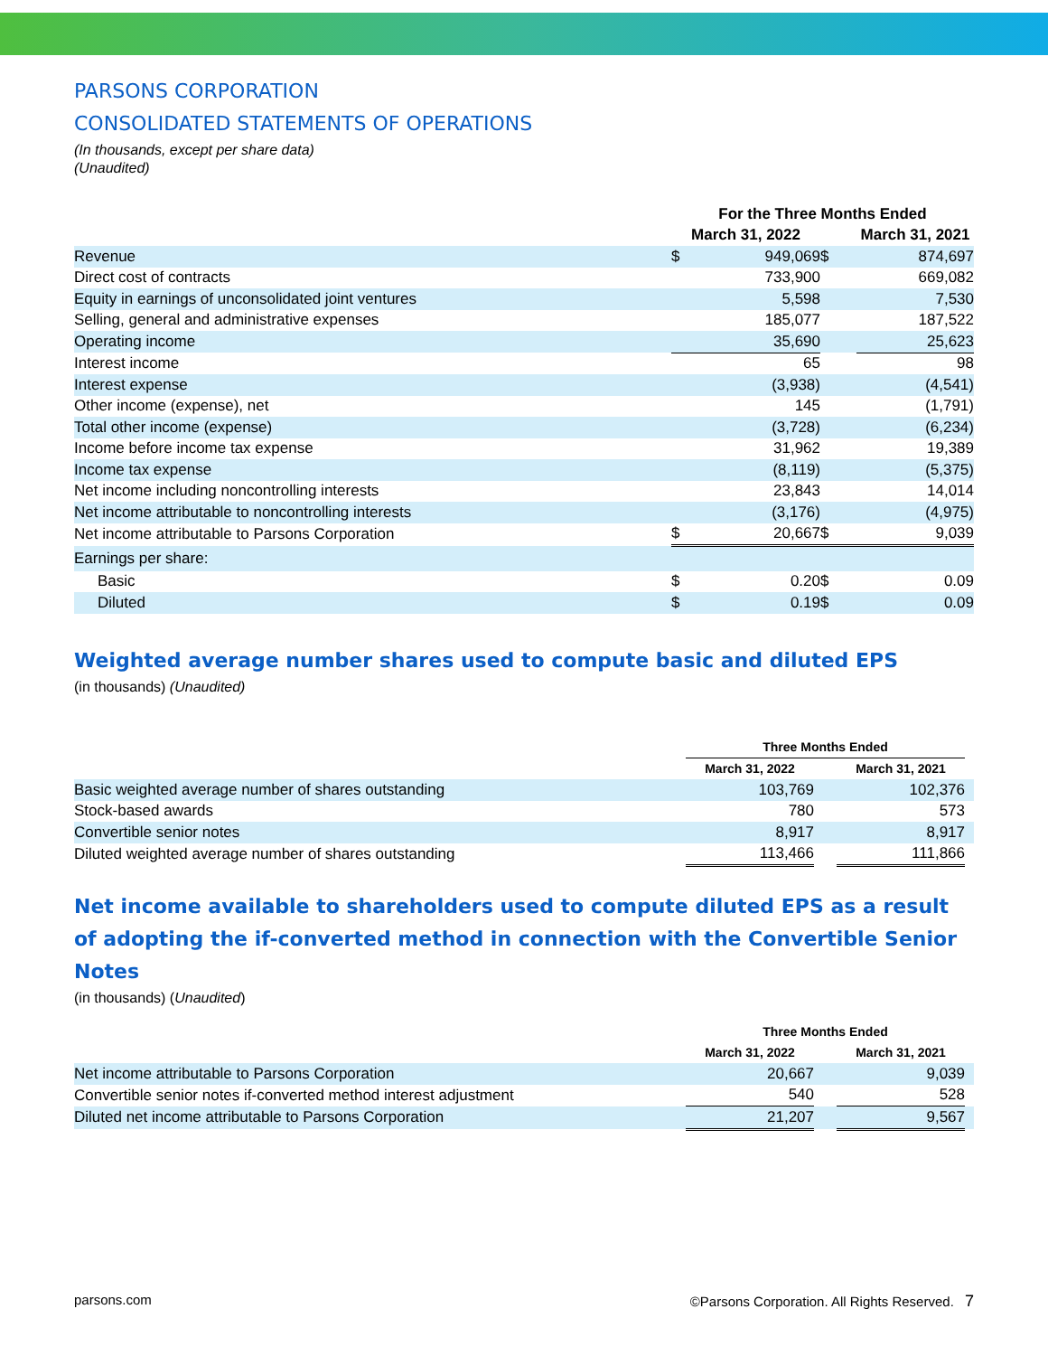PARSONS CORPORATION
CONSOLIDATED STATEMENTS OF OPERATIONS
(In thousands, except per share data)
(Unaudited)
| | For the Three Months Ended | | | | |
| | March 31, 2022 | | | March 31, 2021 | |
| Revenue | $ | 949,069 | $ | 874,697 | |
| Direct cost of contracts | | 733,900 | | 669,082 | |
| Equity in earnings of unconsolidated joint ventures | | 5,598 | | 7,530 | |
| Selling, general and administrative expenses | | 185,077 | | 187,522 | |
| Operating income | | 35,690 | | 25,623 | |
| Interest income | | 65 | | 98 | |
| Interest expense | | (3,938) | | (4,541) | |
| Other income (expense), net | | 145 | | (1,791) | |
| Total other income (expense) | | (3,728) | | (6,234) | |
| Income before income tax expense | | 31,962 | | 19,389 | |
| Income tax expense | | (8,119) | | (5,375) | |
| Net income including noncontrolling interests | | 23,843 | | 14,014 | |
| Net income attributable to noncontrolling interests | | (3,176) | | (4,975) | |
| Net income attributable to Parsons Corporation | $ | 20,667 | $ | 9,039 | |
| Earnings per share: | | | | | |
| Basic | $ | 0.20 | $ | 0.09 | |
| Diluted | $ | 0.19 | $ | 0.09 | |
Weighted average number shares used to compute basic and diluted EPS
(in thousands) (Unaudited)
| | Three Months Ended | | | |
| | March 31, 2022 | | March 31, 2021 | |
| Basic weighted average number of shares outstanding | 103,769 | | 102,376 | |
| Stock-based awards | 780 | | 573 | |
| Convertible senior notes | 8,917 | | 8,917 | |
| Diluted weighted average number of shares outstanding | 113,466 | | 111,866 | |
Net income available to shareholders used to compute diluted EPS as a result of adopting the if-converted method in connection with the Convertible Senior Notes
(in thousands) (Unaudited)
| | Three Months Ended | | | |
| | March 31, 2022 | | March 31, 2021 | |
| Net income attributable to Parsons Corporation | 20,667 | | 9,039 | |
| Convertible senior notes if-converted method interest adjustment | 540 | | 528 | |
| Diluted net income attributable to Parsons Corporation | 21,207 | | 9,567 | |
parsons.com ©Parsons Corporation. All Rights Reserved. 7